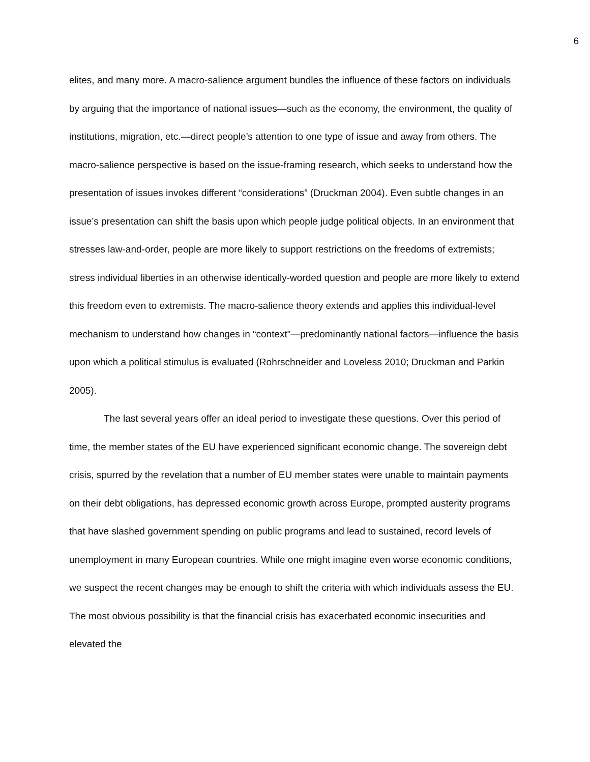6
elites, and many more. A macro-salience argument bundles the influence of these factors on individuals by arguing that the importance of national issues—such as the economy, the environment, the quality of institutions, migration, etc.—direct people’s attention to one type of issue and away from others. The macro-salience perspective is based on the issue-framing research, which seeks to understand how the presentation of issues invokes different “considerations” (Druckman 2004). Even subtle changes in an issue’s presentation can shift the basis upon which people judge political objects. In an environment that stresses law-and-order, people are more likely to support restrictions on the freedoms of extremists; stress individual liberties in an otherwise identically-worded question and people are more likely to extend this freedom even to extremists. The macro-salience theory extends and applies this individual-level mechanism to understand how changes in “context”—predominantly national factors—influence the basis upon which a political stimulus is evaluated (Rohrschneider and Loveless 2010; Druckman and Parkin 2005).
The last several years offer an ideal period to investigate these questions. Over this period of time, the member states of the EU have experienced significant economic change. The sovereign debt crisis, spurred by the revelation that a number of EU member states were unable to maintain payments on their debt obligations, has depressed economic growth across Europe, prompted austerity programs that have slashed government spending on public programs and lead to sustained, record levels of unemployment in many European countries. While one might imagine even worse economic conditions, we suspect the recent changes may be enough to shift the criteria with which individuals assess the EU. The most obvious possibility is that the financial crisis has exacerbated economic insecurities and elevated the